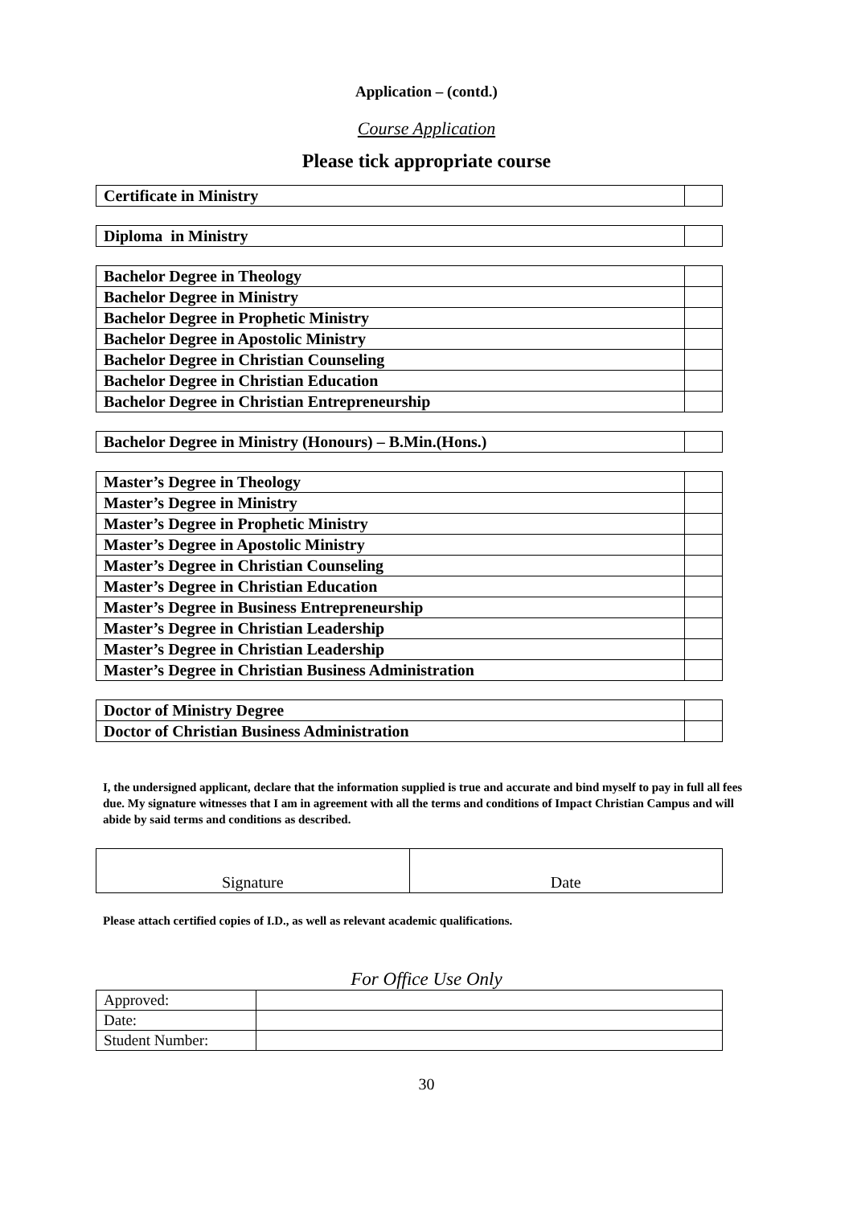Application – (contd.)
Course Application
Please tick appropriate course
| Certificate in Ministry | |
| Diploma in Ministry | |
| Bachelor Degree in Theology | |
| Bachelor Degree in Ministry | |
| Bachelor Degree in Prophetic Ministry | |
| Bachelor Degree in Apostolic Ministry | |
| Bachelor Degree in Christian Counseling | |
| Bachelor Degree in Christian Education | |
| Bachelor Degree in Christian Entrepreneurship | |
| Bachelor Degree in Ministry (Honours) – B.Min.(Hons.) | |
| Master’s Degree in Theology | |
| Master’s Degree in Ministry | |
| Master’s Degree in Prophetic Ministry | |
| Master’s Degree in Apostolic Ministry | |
| Master’s Degree in Christian Counseling | |
| Master’s Degree in Christian Education | |
| Master’s Degree in Business Entrepreneurship | |
| Master’s Degree in Christian Leadership | |
| Master’s Degree in Christian Leadership | |
| Master’s Degree in Christian Business Administration | |
| Doctor of Ministry Degree | |
| Doctor of Christian Business Administration | |
I, the undersigned applicant, declare that the information supplied is true and accurate and bind myself to pay in full all fees due. My signature witnesses that I am in agreement with all the terms and conditions of Impact Christian Campus and will abide by said terms and conditions as described.
| Signature | Date |
Please attach certified copies of I.D., as well as relevant academic qualifications.
For Office Use Only
| Approved: | |
| Date: | |
| Student Number: | |
30